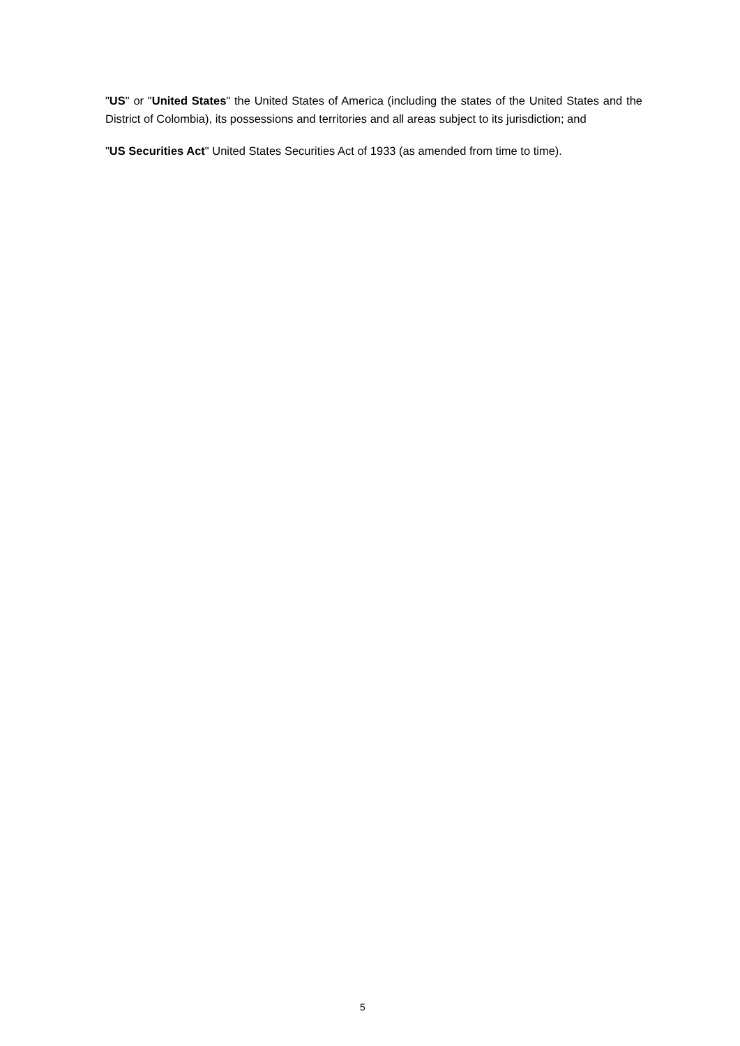"US" or "United States" the United States of America (including the states of the United States and the District of Colombia), its possessions and territories and all areas subject to its jurisdiction; and
"US Securities Act" United States Securities Act of 1933 (as amended from time to time).
5